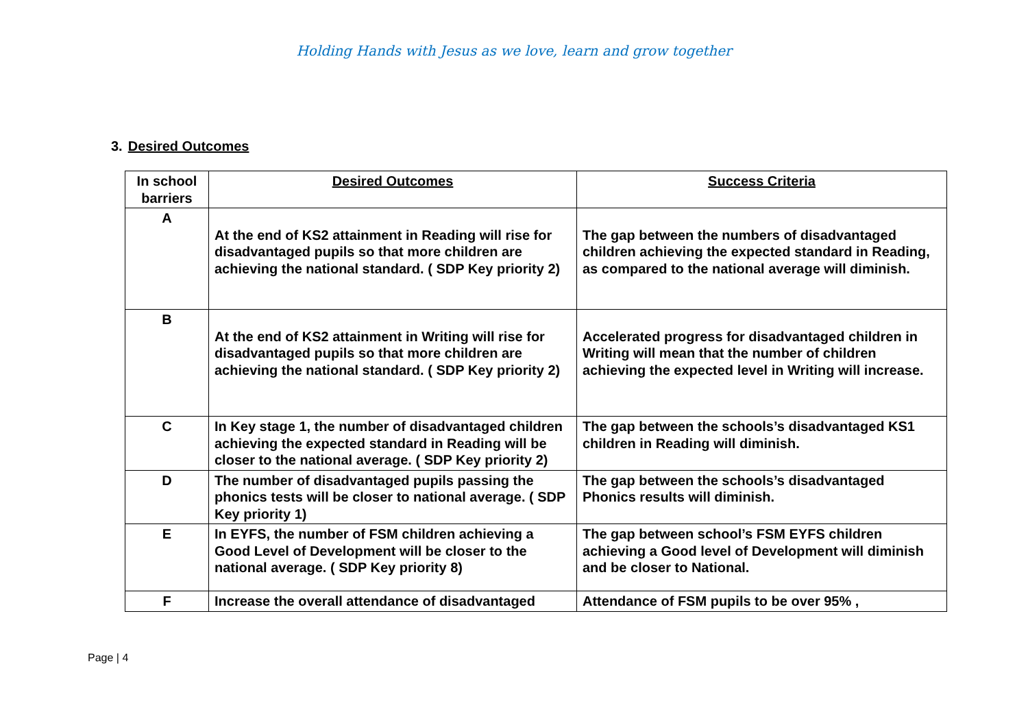Holding Hands with Jesus as we love, learn and grow together
3. Desired Outcomes
| In school barriers | Desired Outcomes | Success Criteria |
| --- | --- | --- |
| A | At the end of KS2 attainment in Reading will rise for disadvantaged pupils so that more children are achieving the national standard. ( SDP Key priority 2) | The gap between the numbers of disadvantaged children achieving the expected standard in Reading, as compared to the national average will diminish. |
| B | At the end of KS2 attainment in Writing will rise for disadvantaged pupils so that more children are achieving the national standard. ( SDP Key priority 2) | Accelerated progress for disadvantaged children in Writing will mean that the number of children achieving the expected level in Writing will increase. |
| C | In Key stage 1, the number of disadvantaged children achieving the expected standard in Reading will be closer to the national average. ( SDP Key priority 2) | The gap between the schools’s disadvantaged KS1 children in Reading will diminish. |
| D | The number of disadvantaged pupils passing the phonics tests will be closer to national average. ( SDP Key priority 1) | The gap between the schools’s disadvantaged Phonics results will diminish. |
| E | In EYFS, the number of FSM children achieving a Good Level of Development will be closer to the national average. ( SDP Key priority 8) | The gap between school’s FSM EYFS children achieving a Good level of Development will diminish and be closer to National. |
| F | Increase the overall attendance of disadvantaged | Attendance of FSM pupils to be over 95% , |
Page | 4